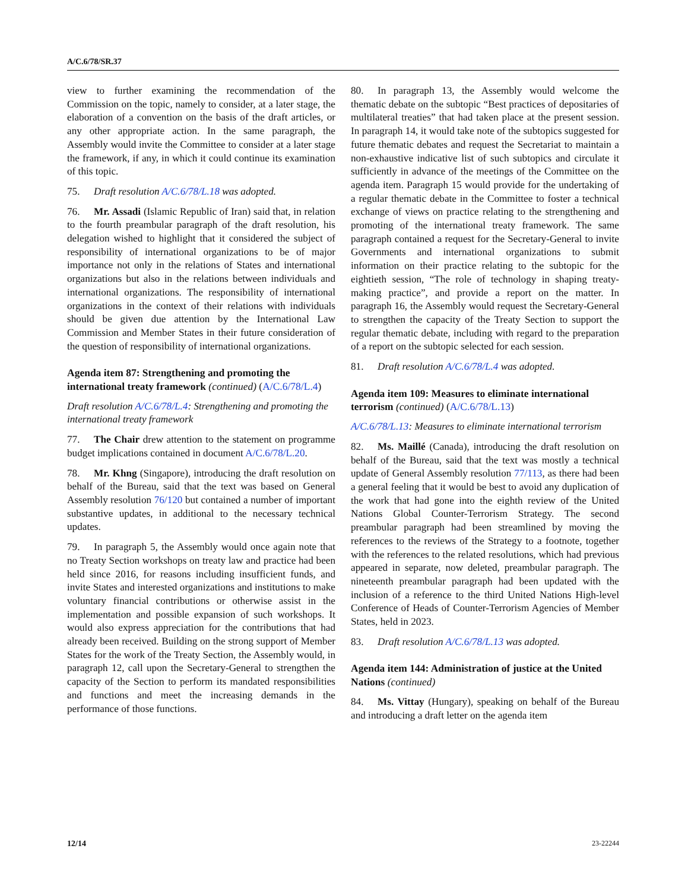A/C.6/78/SR.37
view to further examining the recommendation of the Commission on the topic, namely to consider, at a later stage, the elaboration of a convention on the basis of the draft articles, or any other appropriate action. In the same paragraph, the Assembly would invite the Committee to consider at a later stage the framework, if any, in which it could continue its examination of this topic.
75. Draft resolution A/C.6/78/L.18 was adopted.
76. Mr. Assadi (Islamic Republic of Iran) said that, in relation to the fourth preambular paragraph of the draft resolution, his delegation wished to highlight that it considered the subject of responsibility of international organizations to be of major importance not only in the relations of States and international organizations but also in the relations between individuals and international organizations. The responsibility of international organizations in the context of their relations with individuals should be given due attention by the International Law Commission and Member States in their future consideration of the question of responsibility of international organizations.
Agenda item 87: Strengthening and promoting the international treaty framework (continued) (A/C.6/78/L.4)
Draft resolution A/C.6/78/L.4: Strengthening and promoting the international treaty framework
77. The Chair drew attention to the statement on programme budget implications contained in document A/C.6/78/L.20.
78. Mr. Khng (Singapore), introducing the draft resolution on behalf of the Bureau, said that the text was based on General Assembly resolution 76/120 but contained a number of important substantive updates, in additional to the necessary technical updates.
79. In paragraph 5, the Assembly would once again note that no Treaty Section workshops on treaty law and practice had been held since 2016, for reasons including insufficient funds, and invite States and interested organizations and institutions to make voluntary financial contributions or otherwise assist in the implementation and possible expansion of such workshops. It would also express appreciation for the contributions that had already been received. Building on the strong support of Member States for the work of the Treaty Section, the Assembly would, in paragraph 12, call upon the Secretary-General to strengthen the capacity of the Section to perform its mandated responsibilities and functions and meet the increasing demands in the performance of those functions.
80. In paragraph 13, the Assembly would welcome the thematic debate on the subtopic “Best practices of depositaries of multilateral treaties” that had taken place at the present session. In paragraph 14, it would take note of the subtopics suggested for future thematic debates and request the Secretariat to maintain a non-exhaustive indicative list of such subtopics and circulate it sufficiently in advance of the meetings of the Committee on the agenda item. Paragraph 15 would provide for the undertaking of a regular thematic debate in the Committee to foster a technical exchange of views on practice relating to the strengthening and promoting of the international treaty framework. The same paragraph contained a request for the Secretary-General to invite Governments and international organizations to submit information on their practice relating to the subtopic for the eightieth session, “The role of technology in shaping treaty-making practice”, and provide a report on the matter. In paragraph 16, the Assembly would request the Secretary-General to strengthen the capacity of the Treaty Section to support the regular thematic debate, including with regard to the preparation of a report on the subtopic selected for each session.
81. Draft resolution A/C.6/78/L.4 was adopted.
Agenda item 109: Measures to eliminate international terrorism (continued) (A/C.6/78/L.13)
A/C.6/78/L.13: Measures to eliminate international terrorism
82. Ms. Maillé (Canada), introducing the draft resolution on behalf of the Bureau, said that the text was mostly a technical update of General Assembly resolution 77/113, as there had been a general feeling that it would be best to avoid any duplication of the work that had gone into the eighth review of the United Nations Global Counter-Terrorism Strategy. The second preambular paragraph had been streamlined by moving the references to the reviews of the Strategy to a footnote, together with the references to the related resolutions, which had previous appeared in separate, now deleted, preambular paragraph. The nineteenth preambular paragraph had been updated with the inclusion of a reference to the third United Nations High-level Conference of Heads of Counter-Terrorism Agencies of Member States, held in 2023.
83. Draft resolution A/C.6/78/L.13 was adopted.
Agenda item 144: Administration of justice at the United Nations (continued)
84. Ms. Vittay (Hungary), speaking on behalf of the Bureau and introducing a draft letter on the agenda item
12/14 23-22244